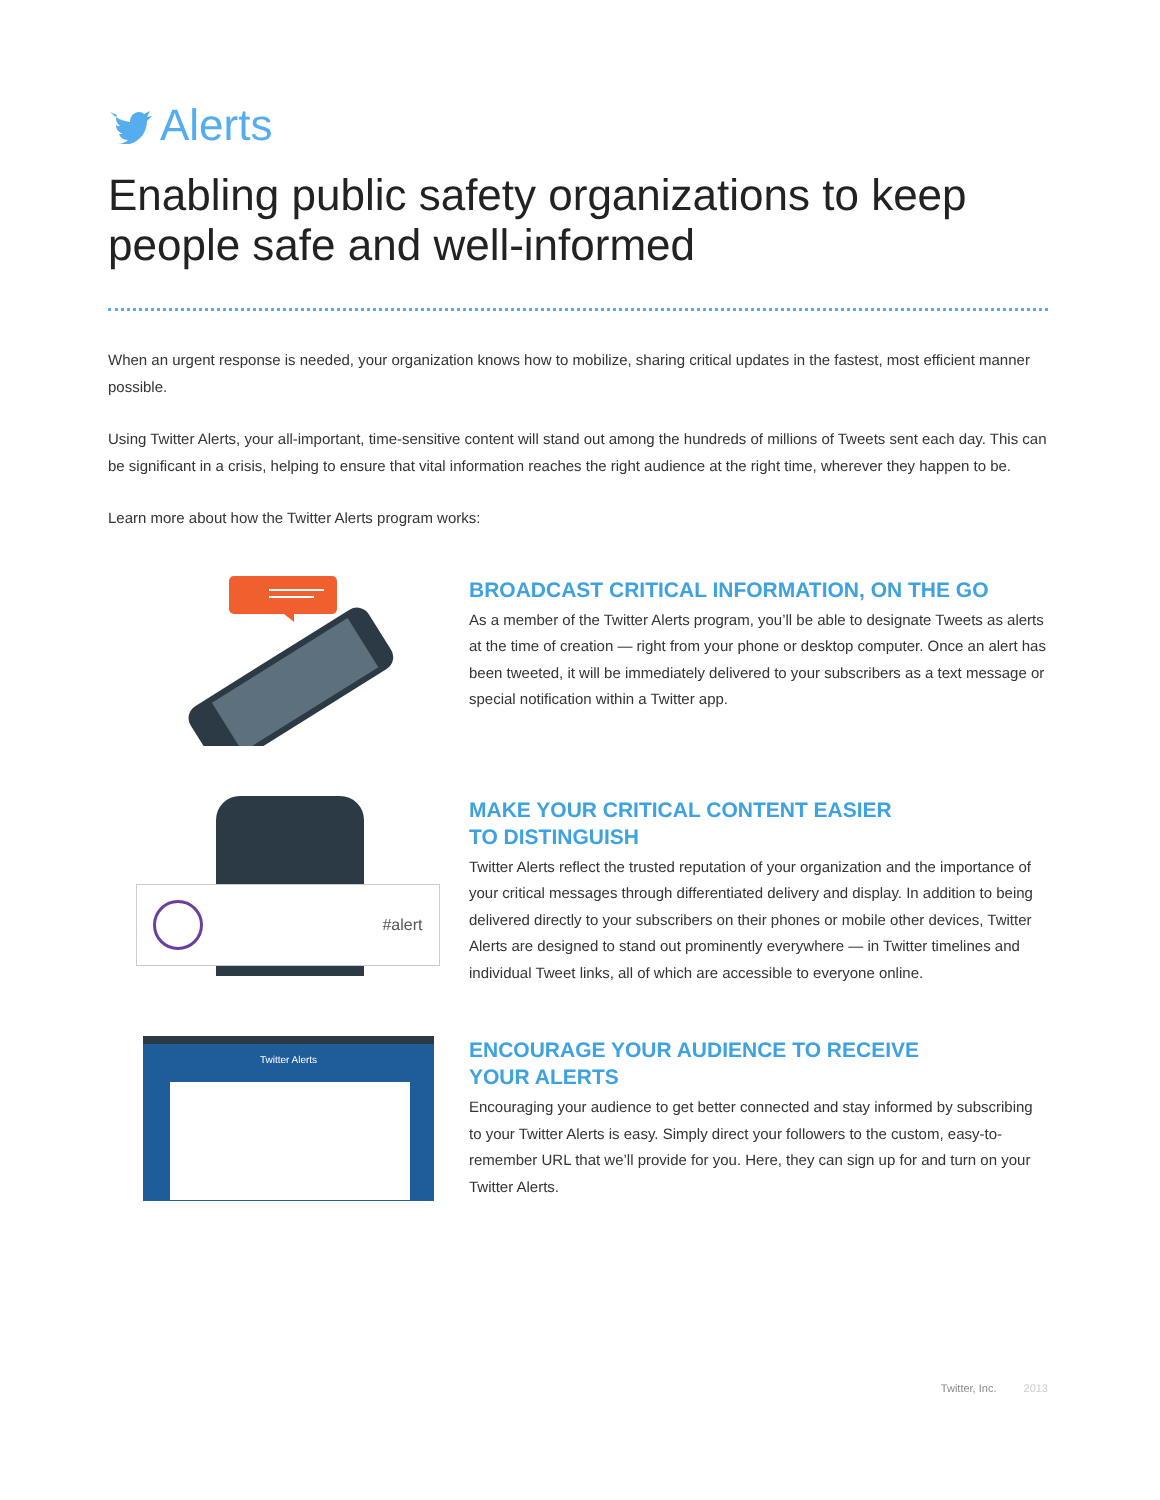Alerts
Enabling public safety organizations to keep people safe and well-informed
When an urgent response is needed, your organization knows how to mobilize, sharing critical updates in the fastest, most efficient manner possible.
Using Twitter Alerts, your all-important, time-sensitive content will stand out among the hundreds of millions of Tweets sent each day. This can be significant in a crisis, helping to ensure that vital information reaches the right audience at the right time, wherever they happen to be.
Learn more about how the Twitter Alerts program works:
BROADCAST CRITICAL INFORMATION, ON THE GO
As a member of the Twitter Alerts program, you’ll be able to designate Tweets as alerts at the time of creation — right from your phone or desktop computer. Once an alert has been tweeted, it will be immediately delivered to your subscribers as a text message or special notification within a Twitter app.
#alert
MAKE YOUR CRITICAL CONTENT EASIER
TO DISTINGUISH
Twitter Alerts reflect the trusted reputation of your organization and the importance of your critical messages through differentiated delivery and display. In addition to being delivered directly to your subscribers on their phones or mobile other devices, Twitter Alerts are designed to stand out prominently everywhere — in Twitter timelines and individual Tweet links, all of which are accessible to everyone online.
Twitter Alerts
ENCOURAGE YOUR AUDIENCE TO RECEIVE
YOUR ALERTS
Encouraging your audience to get better connected and stay informed by subscribing to your Twitter Alerts is easy. Simply direct your followers to the custom, easy-to-remember URL that we’ll provide for you. Here, they can sign up for and turn on your Twitter Alerts.
Twitter, Inc. 2013